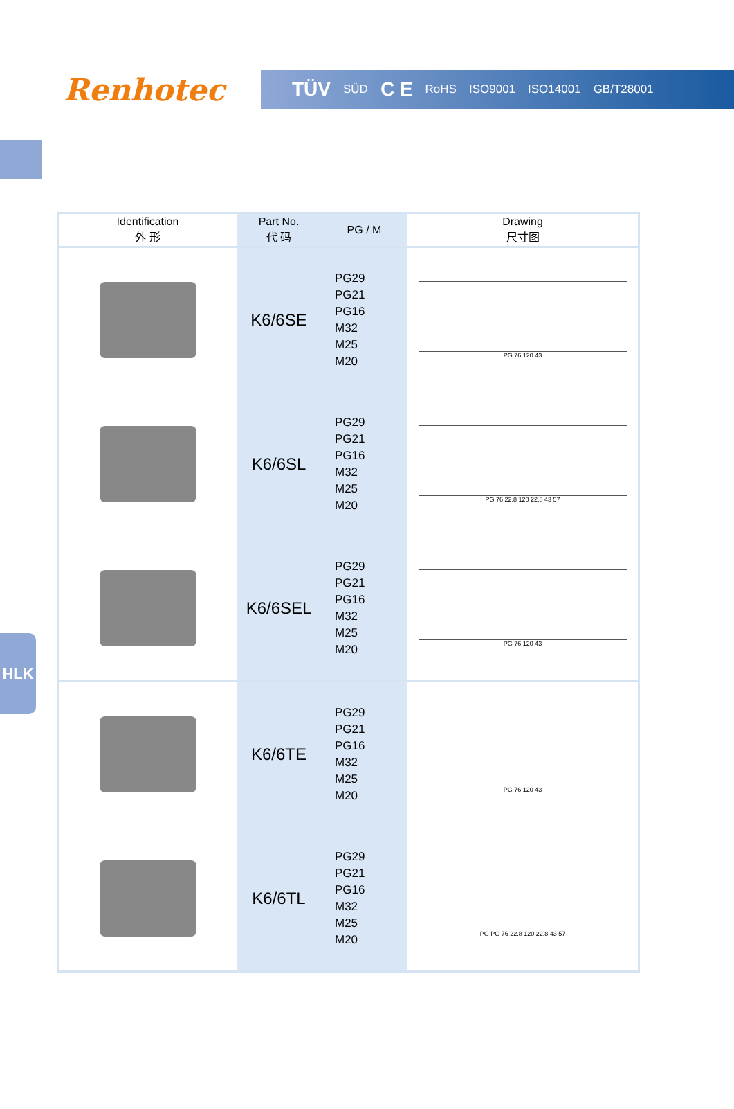Renhotec
TÜV SÜD C E RoHS ISO9001 ISO14001 GB/T28001
HLK
| Identification 外 形 | Part No. 代 码 | PG / M | Drawing 尺寸图 |
| --- | --- | --- | --- |
| | K6/6SE | PG29 PG21 PG16 M32 M25 M20 | PG 76 120 43 |
| | K6/6SL | PG29 PG21 PG16 M32 M25 M20 | PG 76 22.8 120 22.8 43 57 |
| | K6/6SEL | PG29 PG21 PG16 M32 M25 M20 | PG 76 120 43 |
| | K6/6TE | PG29 PG21 PG16 M32 M25 M20 | PG 76 120 43 |
| | K6/6TL | PG29 PG21 PG16 M32 M25 M20 | PG PG 76 22.8 120 22.8 43 57 |